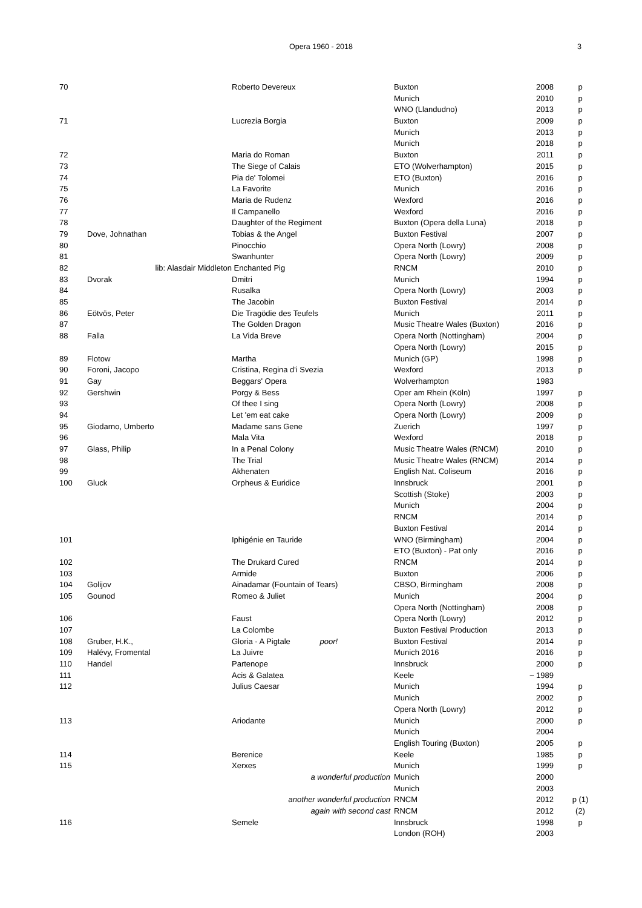Opera 1960 - 2018 3
| 70 | | Roberto Devereux | Buxton | 2008 | p |
| | | | Munich | 2010 | p |
| | | | WNO (Llandudno) | 2013 | p |
| 71 | | Lucrezia Borgia | Buxton | 2009 | p |
| | | | Munich | 2013 | p |
| | | | Munich | 2018 | p |
| 72 | | Maria do Roman | Buxton | 2011 | p |
| 73 | | The Siege of Calais | ETO (Wolverhampton) | 2015 | p |
| 74 | | Pia de' Tolomei | ETO (Buxton) | 2016 | p |
| 75 | | La Favorite | Munich | 2016 | p |
| 76 | | Maria de Rudenz | Wexford | 2016 | p |
| 77 | | Il Campanello | Wexford | 2016 | p |
| 78 | | Daughter of the Regiment | Buxton (Opera della Luna) | 2018 | p |
| 79 | Dove, Johnathan | Tobias & the Angel | Buxton Festival | 2007 | p |
| 80 | | Pinocchio | Opera North (Lowry) | 2008 | p |
| 81 | | Swanhunter | Opera North (Lowry) | 2009 | p |
| 82 | lib: Alasdair Middleton | Enchanted Pig | RNCM | 2010 | p |
| 83 | Dvorak | Dmitri | Munich | 1994 | p |
| 84 | | Rusalka | Opera North (Lowry) | 2003 | p |
| 85 | | The Jacobin | Buxton Festival | 2014 | p |
| 86 | Eötvös, Peter | Die Tragödie des Teufels | Munich | 2011 | p |
| 87 | | The Golden Dragon | Music Theatre Wales (Buxton) | 2016 | p |
| 88 | Falla | La Vida Breve | Opera North (Nottingham) | 2004 | p |
| | | | Opera North (Lowry) | 2015 | p |
| 89 | Flotow | Martha | Munich (GP) | 1998 | p |
| 90 | Foroni, Jacopo | Cristina, Regina d'i Svezia | Wexford | 2013 | p |
| 91 | Gay | Beggars' Opera | Wolverhampton | 1983 | |
| 92 | Gershwin | Porgy & Bess | Oper am Rhein (Köln) | 1997 | p |
| 93 | | Of thee I sing | Opera North (Lowry) | 2008 | p |
| 94 | | Let 'em eat cake | Opera North (Lowry) | 2009 | p |
| 95 | Giodarno, Umberto | Madame sans Gene | Zuerich | 1997 | p |
| 96 | | Mala Vita | Wexford | 2018 | p |
| 97 | Glass, Philip | In a Penal Colony | Music Theatre Wales (RNCM) | 2010 | p |
| 98 | | The Trial | Music Theatre Wales (RNCM) | 2014 | p |
| 99 | | Akhenaten | English Nat. Coliseum | 2016 | p |
| 100 | Gluck | Orpheus & Euridice | Innsbruck | 2001 | p |
| | | | Scottish (Stoke) | 2003 | p |
| | | | Munich | 2004 | p |
| | | | RNCM | 2014 | p |
| | | | Buxton Festival | 2014 | p |
| 101 | | Iphigénie en Tauride | WNO (Birmingham) | 2004 | p |
| | | | ETO (Buxton) - Pat only | 2016 | p |
| 102 | | The Drukard Cured | RNCM | 2014 | p |
| 103 | | Armide | Buxton | 2006 | p |
| 104 | Golijov | Ainadamar (Fountain of Tears) | CBSO, Birmingham | 2008 | p |
| 105 | Gounod | Romeo & Juliet | Munich | 2004 | p |
| | | | Opera North (Nottingham) | 2008 | p |
| 106 | | Faust | Opera North (Lowry) | 2012 | p |
| 107 | | La Colombe | Buxton Festival Production | 2013 | p |
| 108 | Gruber, H.K., | Gloria - A Pigtale poor! | Buxton Festival | 2014 | p |
| 109 | Halévy, Fromental | La Juivre | Munich 2016 | 2016 | p |
| 110 | Handel | Partenope | Innsbruck | 2000 | p |
| 111 | | Acis & Galatea | Keele | ~ 1989 | |
| 112 | | Julius Caesar | Munich | 1994 | p |
| | | | Munich | 2002 | p |
| | | | Opera North (Lowry) | 2012 | p |
| 113 | | Ariodante | Munich | 2000 | p |
| | | | Munich | 2004 | |
| | | | English Touring (Buxton) | 2005 | p |
| 114 | | Berenice | Keele | 1985 | p |
| 115 | | Xerxes | Munich | 1999 | p |
| | | a wonderful production | Munich | 2000 | |
| | | | Munich | 2003 | |
| | another wonderful production | | RNCM | 2012 | p (1) |
| | | again with second cast | RNCM | 2012 | (2) |
| 116 | | Semele | Innsbruck | 1998 | p |
| | | | London (ROH) | 2003 | |